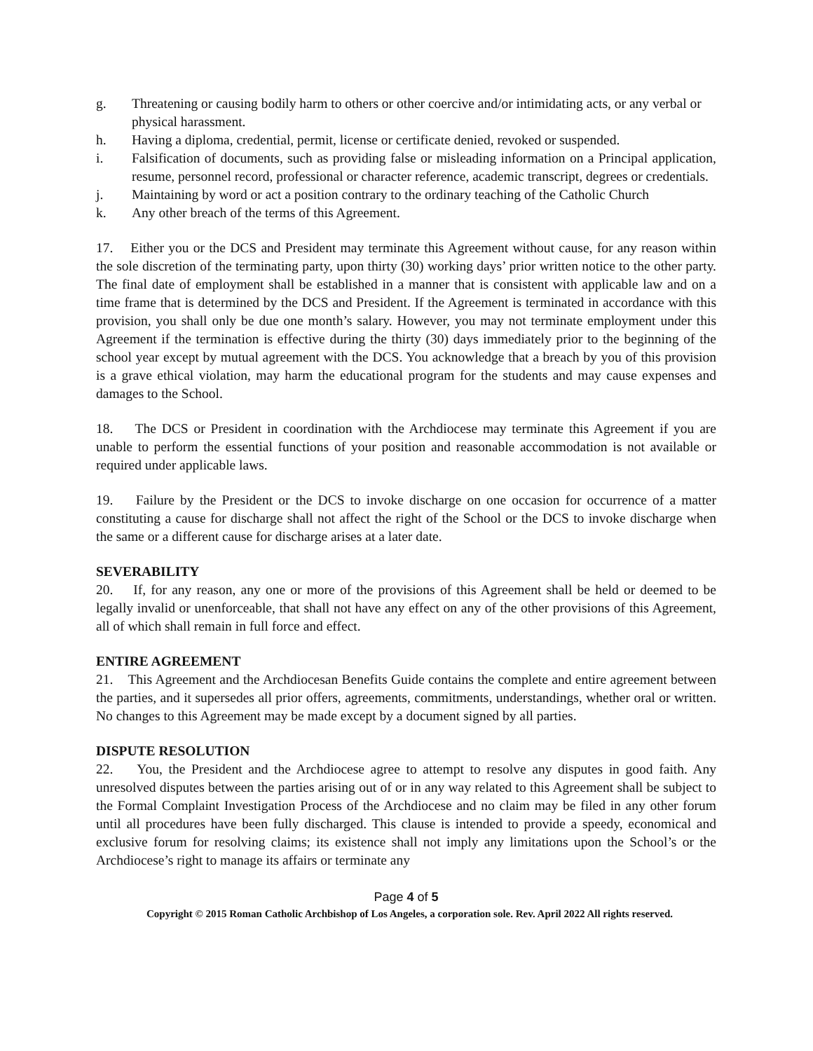g. Threatening or causing bodily harm to others or other coercive and/or intimidating acts, or any verbal or physical harassment.
h. Having a diploma, credential, permit, license or certificate denied, revoked or suspended.
i. Falsification of documents, such as providing false or misleading information on a Principal application, resume, personnel record, professional or character reference, academic transcript, degrees or credentials.
j. Maintaining by word or act a position contrary to the ordinary teaching of the Catholic Church
k. Any other breach of the terms of this Agreement.
17. Either you or the DCS and President may terminate this Agreement without cause, for any reason within the sole discretion of the terminating party, upon thirty (30) working days’ prior written notice to the other party. The final date of employment shall be established in a manner that is consistent with applicable law and on a time frame that is determined by the DCS and President. If the Agreement is terminated in accordance with this provision, you shall only be due one month’s salary. However, you may not terminate employment under this Agreement if the termination is effective during the thirty (30) days immediately prior to the beginning of the school year except by mutual agreement with the DCS. You acknowledge that a breach by you of this provision is a grave ethical violation, may harm the educational program for the students and may cause expenses and damages to the School.
18. The DCS or President in coordination with the Archdiocese may terminate this Agreement if you are unable to perform the essential functions of your position and reasonable accommodation is not available or required under applicable laws.
19. Failure by the President or the DCS to invoke discharge on one occasion for occurrence of a matter constituting a cause for discharge shall not affect the right of the School or the DCS to invoke discharge when the same or a different cause for discharge arises at a later date.
SEVERABILITY
20. If, for any reason, any one or more of the provisions of this Agreement shall be held or deemed to be legally invalid or unenforceable, that shall not have any effect on any of the other provisions of this Agreement, all of which shall remain in full force and effect.
ENTIRE AGREEMENT
21. This Agreement and the Archdiocesan Benefits Guide contains the complete and entire agreement between the parties, and it supersedes all prior offers, agreements, commitments, understandings, whether oral or written. No changes to this Agreement may be made except by a document signed by all parties.
DISPUTE RESOLUTION
22. You, the President and the Archdiocese agree to attempt to resolve any disputes in good faith. Any unresolved disputes between the parties arising out of or in any way related to this Agreement shall be subject to the Formal Complaint Investigation Process of the Archdiocese and no claim may be filed in any other forum until all procedures have been fully discharged. This clause is intended to provide a speedy, economical and exclusive forum for resolving claims; its existence shall not imply any limitations upon the School’s or the Archdiocese’s right to manage its affairs or terminate any
Page 4 of 5
Copyright © 2015 Roman Catholic Archbishop of Los Angeles, a corporation sole. Rev. April 2022 All rights reserved.